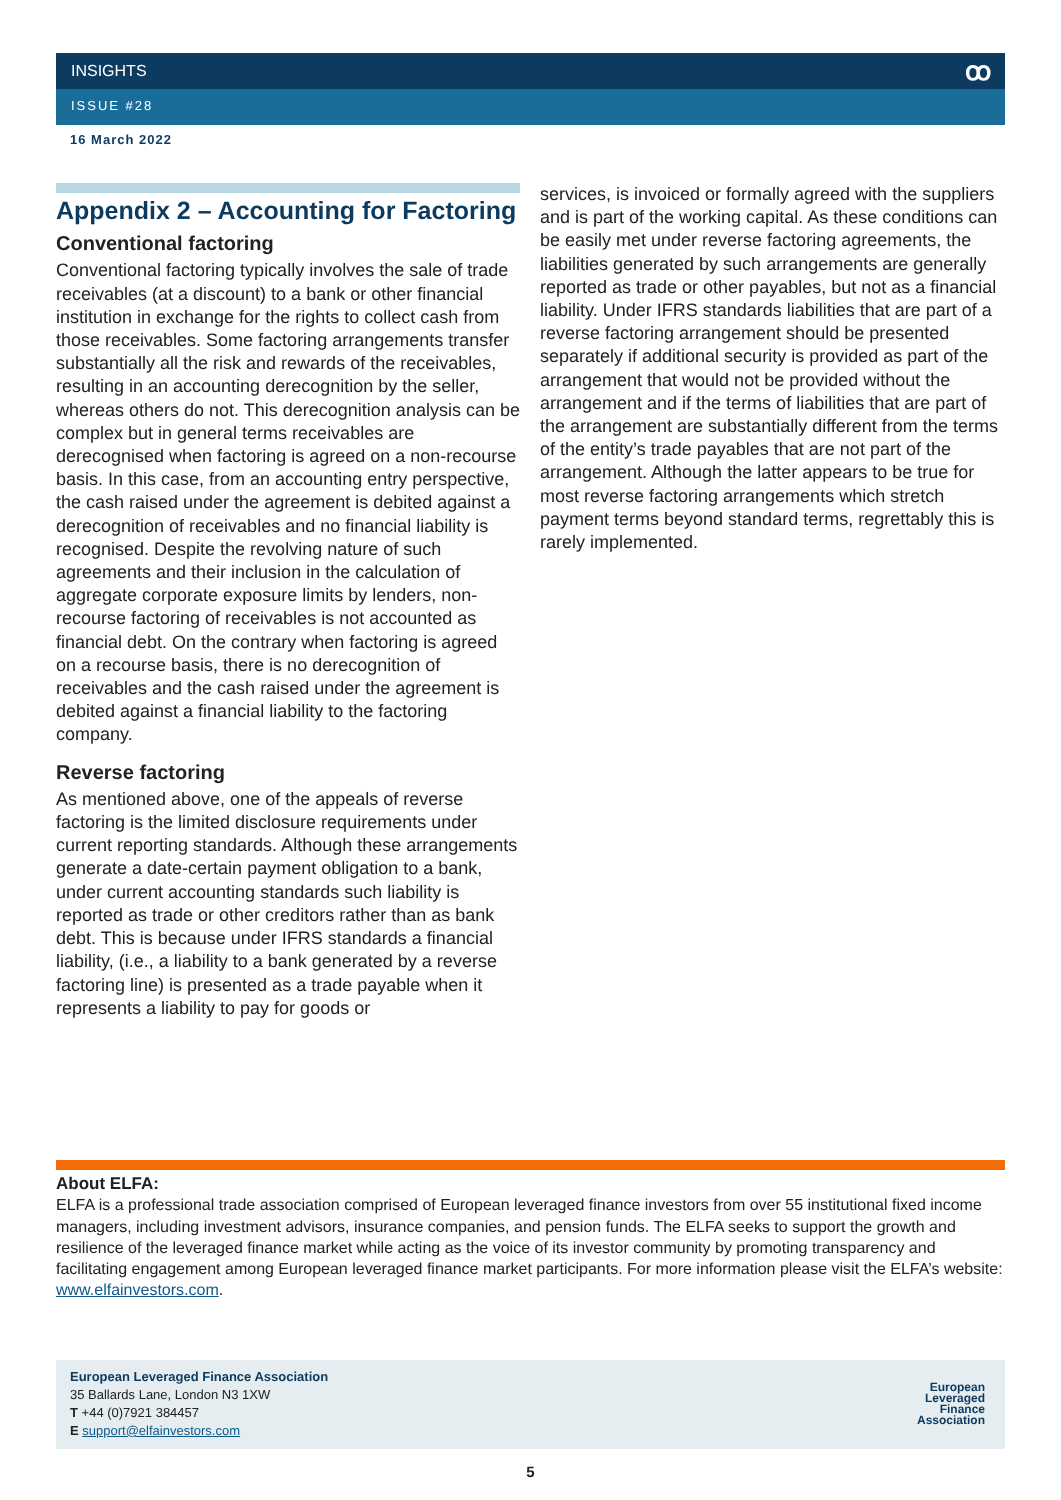INSIGHTS ꝏ
ISSUE #28
16 March 2022
Appendix 2 – Accounting for Factoring
Conventional factoring
Conventional factoring typically involves the sale of trade receivables (at a discount) to a bank or other financial institution in exchange for the rights to collect cash from those receivables. Some factoring arrangements transfer substantially all the risk and rewards of the receivables, resulting in an accounting derecognition by the seller, whereas others do not. This derecognition analysis can be complex but in general terms receivables are derecognised when factoring is agreed on a non-recourse basis. In this case, from an accounting entry perspective, the cash raised under the agreement is debited against a derecognition of receivables and no financial liability is recognised. Despite the revolving nature of such agreements and their inclusion in the calculation of aggregate corporate exposure limits by lenders, non-recourse factoring of receivables is not accounted as financial debt. On the contrary when factoring is agreed on a recourse basis, there is no derecognition of receivables and the cash raised under the agreement is debited against a financial liability to the factoring company.
Reverse factoring
As mentioned above, one of the appeals of reverse factoring is the limited disclosure requirements under current reporting standards. Although these arrangements generate a date-certain payment obligation to a bank, under current accounting standards such liability is reported as trade or other creditors rather than as bank debt. This is because under IFRS standards a financial liability, (i.e., a liability to a bank generated by a reverse factoring line) is presented as a trade payable when it represents a liability to pay for goods or
services, is invoiced or formally agreed with the suppliers and is part of the working capital. As these conditions can be easily met under reverse factoring agreements, the liabilities generated by such arrangements are generally reported as trade or other payables, but not as a financial liability. Under IFRS standards liabilities that are part of a reverse factoring arrangement should be presented separately if additional security is provided as part of the arrangement that would not be provided without the arrangement and if the terms of liabilities that are part of the arrangement are substantially different from the terms of the entity’s trade payables that are not part of the arrangement. Although the latter appears to be true for most reverse factoring arrangements which stretch payment terms beyond standard terms, regrettably this is rarely implemented.
About ELFA:
ELFA is a professional trade association comprised of European leveraged finance investors from over 55 institutional fixed income managers, including investment advisors, insurance companies, and pension funds. The ELFA seeks to support the growth and resilience of the leveraged finance market while acting as the voice of its investor community by promoting transparency and facilitating engagement among European leveraged finance market participants. For more information please visit the ELFA’s website: www.elfainvestors.com.
European Leveraged Finance Association
35 Ballards Lane, London N3 1XW
T +44 (0)7921 384457
E support@elfainvestors.com
European
Leveraged
Finance
Association
5